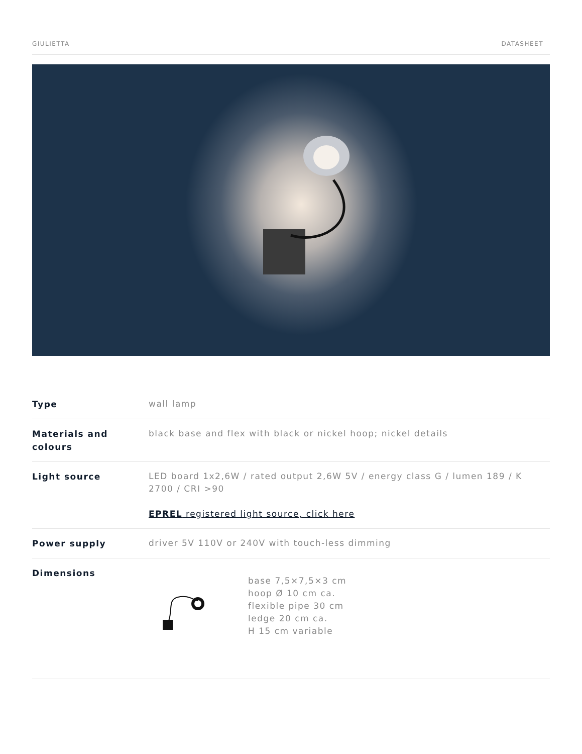GIULIETTA DATASHEET
| Type | wall lamp |
| Materials and colours | black base and flex with black or nickel hoop; nickel details |
| Light source | LED board 1x2,6W / rated output 2,6W 5V / energy class G / lumen 189 / K 2700 / CRI >90 EPREL registered light source, click here |
| Power supply | driver 5V 110V or 240V with touch-less dimming |
| Dimensions | base 7,5×7,5×3 cm hoop Ø 10 cm ca. flexible pipe 30 cm ledge 20 cm ca. H 15 cm variable |